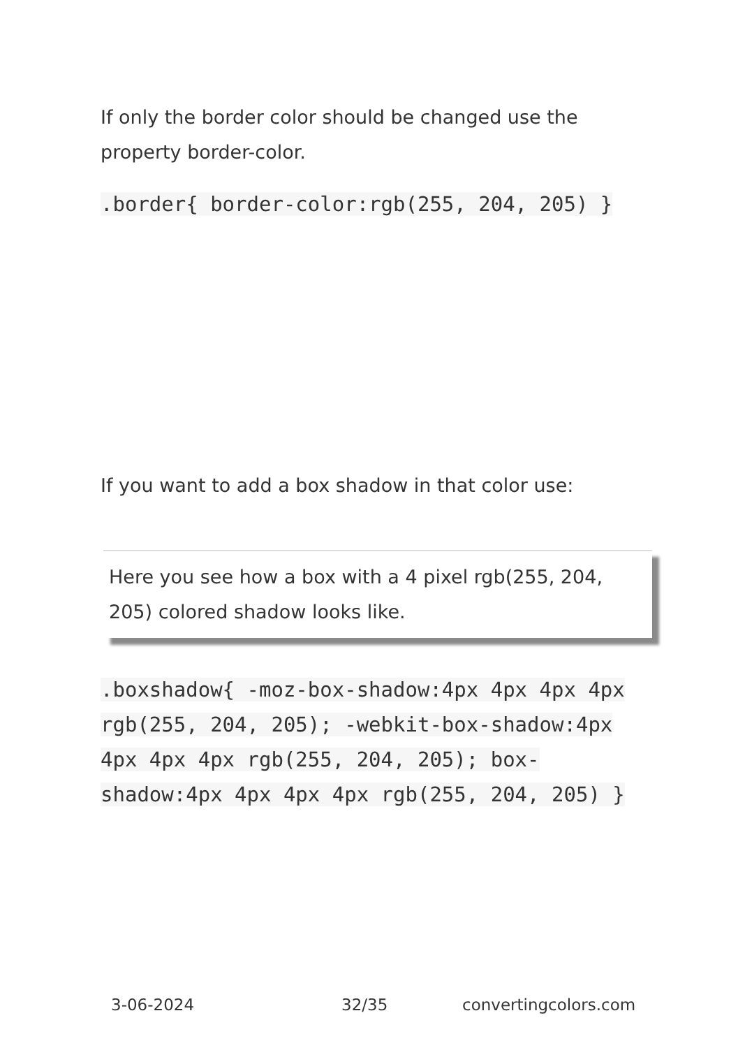If only the border color should be changed use the property border-color.
.border{ border-color:rgb(255, 204, 205) }
If you want to add a box shadow in that color use:
Here you see how a box with a 4 pixel rgb(255, 204, 205) colored shadow looks like.
.boxshadow{ -moz-box-shadow:4px 4px 4px 4px rgb(255, 204, 205); -webkit-box-shadow:4px 4px 4px 4px rgb(255, 204, 205); box-shadow:4px 4px 4px 4px rgb(255, 204, 205) }
3-06-2024 32/35 convertingcolors.com